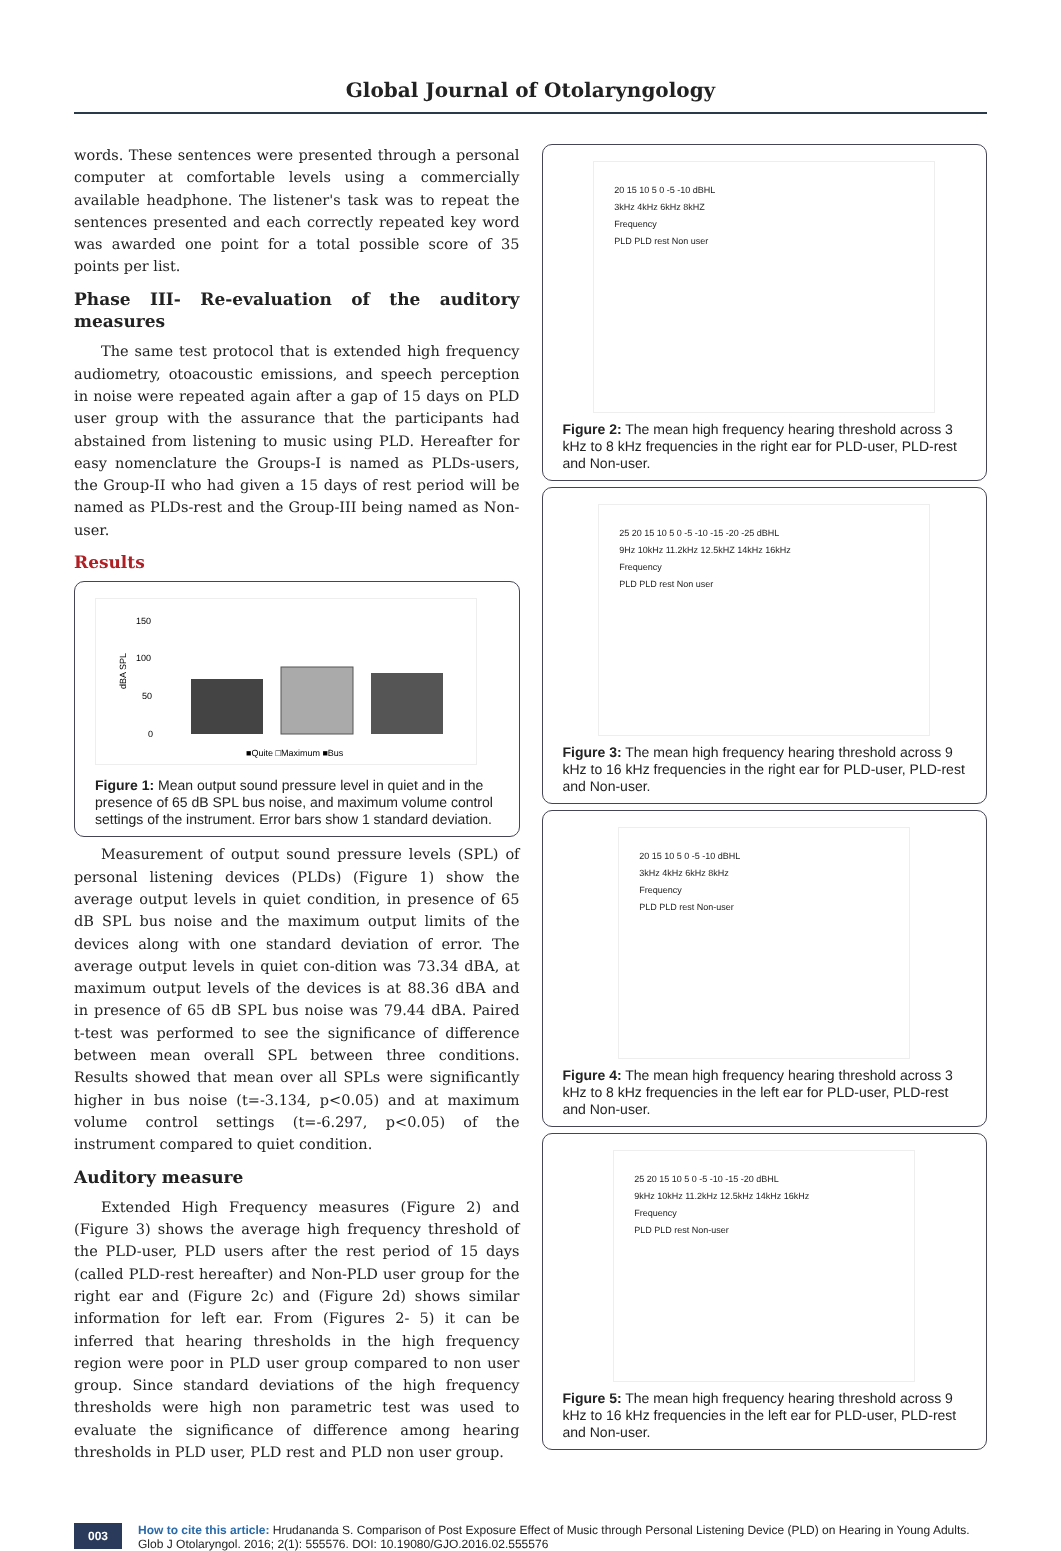Global Journal of Otolaryngology
words. These sentences were presented through a personal computer at comfortable levels using a commercially available headphone. The listener's task was to repeat the sentences presented and each correctly repeated key word was awarded one point for a total possible score of 35 points per list.
Phase III- Re-evaluation of the auditory measures
The same test protocol that is extended high frequency audiometry, otoacoustic emissions, and speech perception in noise were repeated again after a gap of 15 days on PLD user group with the assurance that the participants had abstained from listening to music using PLD. Hereafter for easy nomenclature the Groups-I is named as PLDs-users, the Group-II who had given a 15 days of rest period will be named as PLDs-rest and the Group-III being named as Non-user.
Results
150
100
50
0
dBA SPL
■Quite □Maximum ■Bus
Figure 1: Mean output sound pressure level in quiet and in the presence of 65 dB SPL bus noise, and maximum volume control settings of the instrument. Error bars show 1 standard deviation.
Measurement of output sound pressure levels (SPL) of personal listening devices (PLDs) (Figure 1) show the average output levels in quiet condition, in presence of 65 dB SPL bus noise and the maximum output limits of the devices along with one standard deviation of error. The average output levels in quiet con-dition was 73.34 dBA, at maximum output levels of the devices is at 88.36 dBA and in presence of 65 dB SPL bus noise was 79.44 dBA. Paired t-test was performed to see the significance of difference between mean overall SPL between three conditions. Results showed that mean over all SPLs were significantly higher in bus noise (t=-3.134, p<0.05) and at maximum volume control settings (t=-6.297, p<0.05) of the instrument compared to quiet condition.
Auditory measure
Extended High Frequency measures (Figure 2) and (Figure 3) shows the average high frequency threshold of the PLD-user, PLD users after the rest period of 15 days (called PLD-rest hereafter) and Non-PLD user group for the right ear and (Figure 2c) and (Figure 2d) shows similar information for left ear. From (Figures 2- 5) it can be inferred that hearing thresholds in the high frequency region were poor in PLD user group compared to non user group. Since standard deviations of the high frequency thresholds were high non parametric test was used to evaluate the significance of difference among hearing thresholds in PLD user, PLD rest and PLD non user group.
20 15 10 5 0 -5 -10 dBHL
3kHz 4kHz 6kHz 8kHZ
Frequency
PLD PLD rest Non user
Figure 2: The mean high frequency hearing threshold across 3 kHz to 8 kHz frequencies in the right ear for PLD-user, PLD-rest and Non-user.
25 20 15 10 5 0 -5 -10 -15 -20 -25 dBHL
9Hz 10kHz 11.2kHz 12.5kHZ 14kHz 16kHz
Frequency
PLD PLD rest Non user
Figure 3: The mean high frequency hearing threshold across 9 kHz to 16 kHz frequencies in the right ear for PLD-user, PLD-rest and Non-user.
20 15 10 5 0 -5 -10 dBHL
3kHz 4kHz 6kHz 8kHz
Frequency
PLD PLD rest Non-user
Figure 4: The mean high frequency hearing threshold across 3 kHz to 8 kHz frequencies in the left ear for PLD-user, PLD-rest and Non-user.
25 20 15 10 5 0 -5 -10 -15 -20 dBHL
9kHz 10kHz 11.2kHz 12.5kHz 14kHz 16kHz
Frequency
PLD PLD rest Non-user
Figure 5: The mean high frequency hearing threshold across 9 kHz to 16 kHz frequencies in the left ear for PLD-user, PLD-rest and Non-user.
003
How to cite this article: Hrudananda S. Comparison of Post Exposure Effect of Music through Personal Listening Device (PLD) on Hearing in Young Adults. Glob J Otolaryngol. 2016; 2(1): 555576. DOI: 10.19080/GJO.2016.02.555576